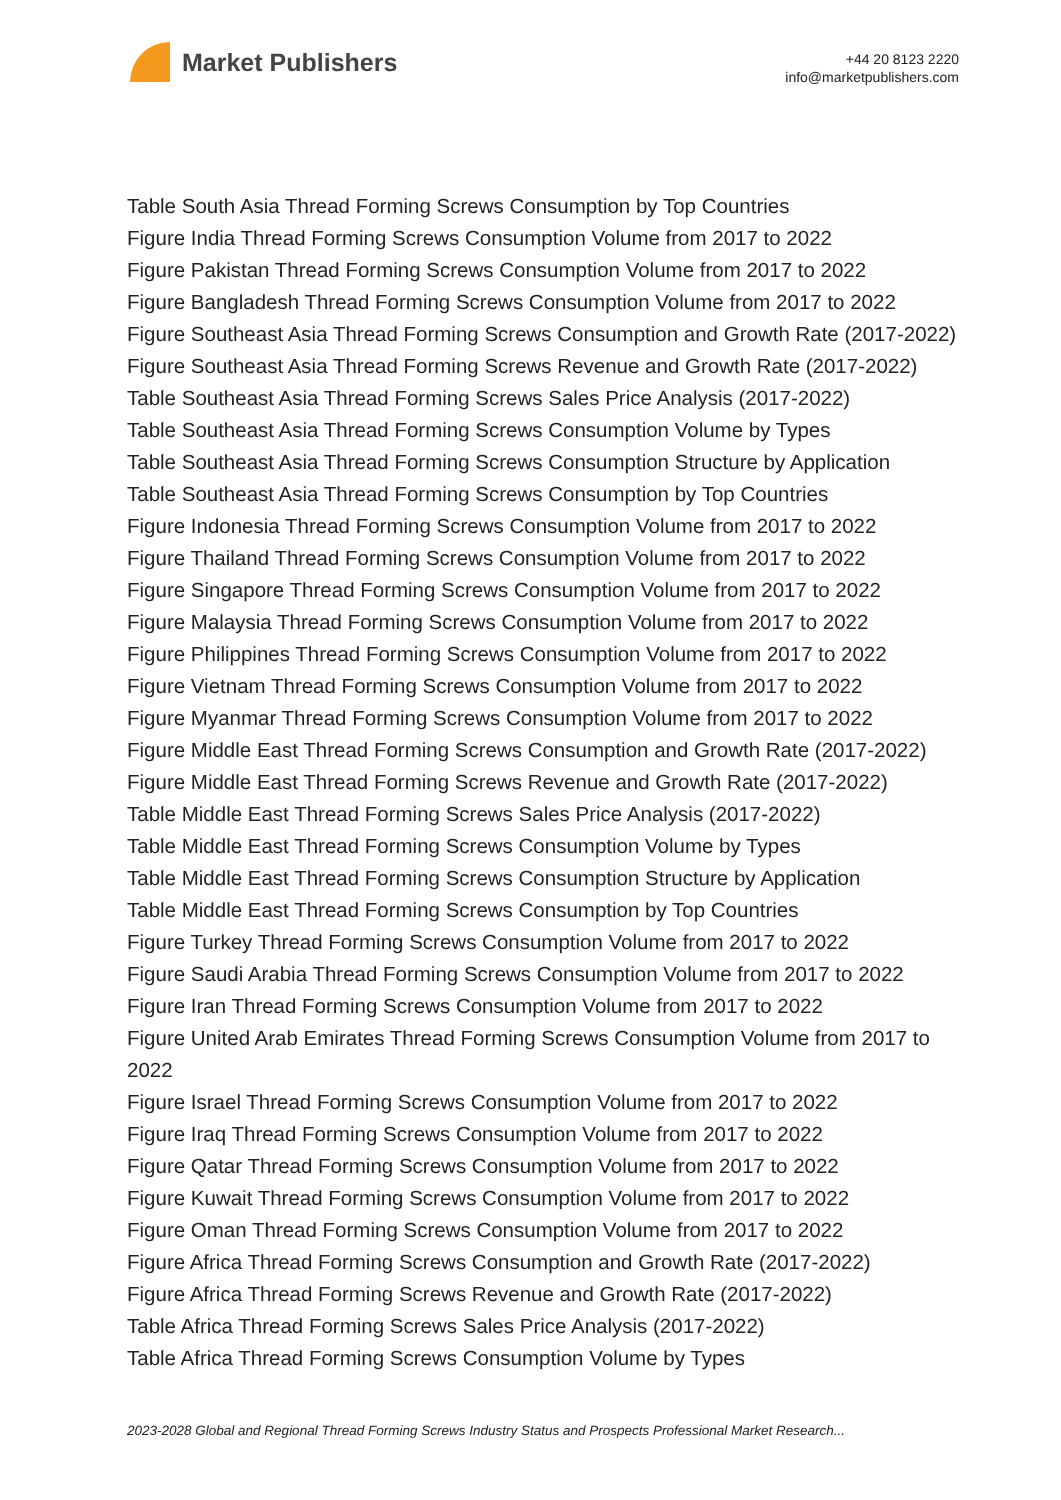Market Publishers
+44 20 8123 2220
info@marketpublishers.com
Table South Asia Thread Forming Screws Consumption by Top Countries
Figure India Thread Forming Screws Consumption Volume from 2017 to 2022
Figure Pakistan Thread Forming Screws Consumption Volume from 2017 to 2022
Figure Bangladesh Thread Forming Screws Consumption Volume from 2017 to 2022
Figure Southeast Asia Thread Forming Screws Consumption and Growth Rate (2017-2022)
Figure Southeast Asia Thread Forming Screws Revenue and Growth Rate (2017-2022)
Table Southeast Asia Thread Forming Screws Sales Price Analysis (2017-2022)
Table Southeast Asia Thread Forming Screws Consumption Volume by Types
Table Southeast Asia Thread Forming Screws Consumption Structure by Application
Table Southeast Asia Thread Forming Screws Consumption by Top Countries
Figure Indonesia Thread Forming Screws Consumption Volume from 2017 to 2022
Figure Thailand Thread Forming Screws Consumption Volume from 2017 to 2022
Figure Singapore Thread Forming Screws Consumption Volume from 2017 to 2022
Figure Malaysia Thread Forming Screws Consumption Volume from 2017 to 2022
Figure Philippines Thread Forming Screws Consumption Volume from 2017 to 2022
Figure Vietnam Thread Forming Screws Consumption Volume from 2017 to 2022
Figure Myanmar Thread Forming Screws Consumption Volume from 2017 to 2022
Figure Middle East Thread Forming Screws Consumption and Growth Rate (2017-2022)
Figure Middle East Thread Forming Screws Revenue and Growth Rate (2017-2022)
Table Middle East Thread Forming Screws Sales Price Analysis (2017-2022)
Table Middle East Thread Forming Screws Consumption Volume by Types
Table Middle East Thread Forming Screws Consumption Structure by Application
Table Middle East Thread Forming Screws Consumption by Top Countries
Figure Turkey Thread Forming Screws Consumption Volume from 2017 to 2022
Figure Saudi Arabia Thread Forming Screws Consumption Volume from 2017 to 2022
Figure Iran Thread Forming Screws Consumption Volume from 2017 to 2022
Figure United Arab Emirates Thread Forming Screws Consumption Volume from 2017 to 2022
Figure Israel Thread Forming Screws Consumption Volume from 2017 to 2022
Figure Iraq Thread Forming Screws Consumption Volume from 2017 to 2022
Figure Qatar Thread Forming Screws Consumption Volume from 2017 to 2022
Figure Kuwait Thread Forming Screws Consumption Volume from 2017 to 2022
Figure Oman Thread Forming Screws Consumption Volume from 2017 to 2022
Figure Africa Thread Forming Screws Consumption and Growth Rate (2017-2022)
Figure Africa Thread Forming Screws Revenue and Growth Rate (2017-2022)
Table Africa Thread Forming Screws Sales Price Analysis (2017-2022)
Table Africa Thread Forming Screws Consumption Volume by Types
2023-2028 Global and Regional Thread Forming Screws Industry Status and Prospects Professional Market Research...